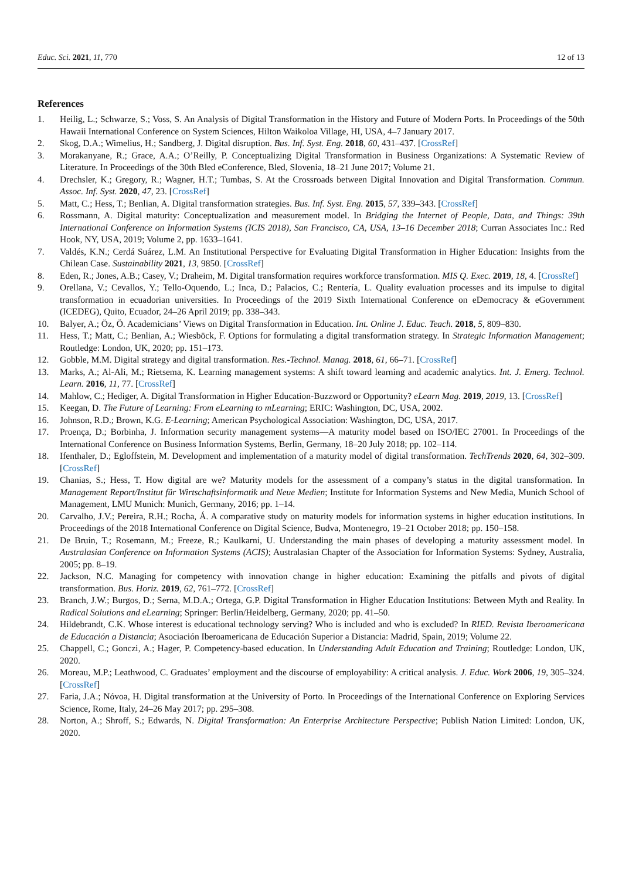Educ. Sci. 2021, 11, 770 12 of 13
References
1. Heilig, L.; Schwarze, S.; Voss, S. An Analysis of Digital Transformation in the History and Future of Modern Ports. In Proceedings of the 50th Hawaii International Conference on System Sciences, Hilton Waikoloa Village, HI, USA, 4–7 January 2017.
2. Skog, D.A.; Wimelius, H.; Sandberg, J. Digital disruption. Bus. Inf. Syst. Eng. 2018, 60, 431–437. [CrossRef]
3. Morakanyane, R.; Grace, A.A.; O’Reilly, P. Conceptualizing Digital Transformation in Business Organizations: A Systematic Review of Literature. In Proceedings of the 30th Bled eConference, Bled, Slovenia, 18–21 June 2017; Volume 21.
4. Drechsler, K.; Gregory, R.; Wagner, H.T.; Tumbas, S. At the Crossroads between Digital Innovation and Digital Transformation. Commun. Assoc. Inf. Syst. 2020, 47, 23. [CrossRef]
5. Matt, C.; Hess, T.; Benlian, A. Digital transformation strategies. Bus. Inf. Syst. Eng. 2015, 57, 339–343. [CrossRef]
6. Rossmann, A. Digital maturity: Conceptualization and measurement model. In Bridging the Internet of People, Data, and Things: 39th International Conference on Information Systems (ICIS 2018), San Francisco, CA, USA, 13–16 December 2018; Curran Associates Inc.: Red Hook, NY, USA, 2019; Volume 2, pp. 1633–1641.
7. Valdés, K.N.; Cerdá Suárez, L.M. An Institutional Perspective for Evaluating Digital Transformation in Higher Education: Insights from the Chilean Case. Sustainability 2021, 13, 9850. [CrossRef]
8. Eden, R.; Jones, A.B.; Casey, V.; Draheim, M. Digital transformation requires workforce transformation. MIS Q. Exec. 2019, 18, 4. [CrossRef]
9. Orellana, V.; Cevallos, Y.; Tello-Oquendo, L.; Inca, D.; Palacios, C.; Rentería, L. Quality evaluation processes and its impulse to digital transformation in ecuadorian universities. In Proceedings of the 2019 Sixth International Conference on eDemocracy & eGovernment (ICEDEG), Quito, Ecuador, 24–26 April 2019; pp. 338–343.
10. Balyer, A.; Öz, Ö. Academicians’ Views on Digital Transformation in Education. Int. Online J. Educ. Teach. 2018, 5, 809–830.
11. Hess, T.; Matt, C.; Benlian, A.; Wiesböck, F. Options for formulating a digital transformation strategy. In Strategic Information Management; Routledge: London, UK, 2020; pp. 151–173.
12. Gobble, M.M. Digital strategy and digital transformation. Res.-Technol. Manag. 2018, 61, 66–71. [CrossRef]
13. Marks, A.; Al-Ali, M.; Rietsema, K. Learning management systems: A shift toward learning and academic analytics. Int. J. Emerg. Technol. Learn. 2016, 11, 77. [CrossRef]
14. Mahlow, C.; Hediger, A. Digital Transformation in Higher Education-Buzzword or Opportunity? eLearn Mag. 2019, 2019, 13. [CrossRef]
15. Keegan, D. The Future of Learning: From eLearning to mLearning; ERIC: Washington, DC, USA, 2002.
16. Johnson, R.D.; Brown, K.G. E-Learning; American Psychological Association: Washington, DC, USA, 2017.
17. Proença, D.; Borbinha, J. Information security management systems—A maturity model based on ISO/IEC 27001. In Proceedings of the International Conference on Business Information Systems, Berlin, Germany, 18–20 July 2018; pp. 102–114.
18. Ifenthaler, D.; Egloffstein, M. Development and implementation of a maturity model of digital transformation. TechTrends 2020, 64, 302–309. [CrossRef]
19. Chanias, S.; Hess, T. How digital are we? Maturity models for the assessment of a company’s status in the digital transformation. In Management Report/Institut für Wirtschaftsinformatik und Neue Medien; Institute for Information Systems and New Media, Munich School of Management, LMU Munich: Munich, Germany, 2016; pp. 1–14.
20. Carvalho, J.V.; Pereira, R.H.; Rocha, Á. A comparative study on maturity models for information systems in higher education institutions. In Proceedings of the 2018 International Conference on Digital Science, Budva, Montenegro, 19–21 October 2018; pp. 150–158.
21. De Bruin, T.; Rosemann, M.; Freeze, R.; Kaulkarni, U. Understanding the main phases of developing a maturity assessment model. In Australasian Conference on Information Systems (ACIS); Australasian Chapter of the Association for Information Systems: Sydney, Australia, 2005; pp. 8–19.
22. Jackson, N.C. Managing for competency with innovation change in higher education: Examining the pitfalls and pivots of digital transformation. Bus. Horiz. 2019, 62, 761–772. [CrossRef]
23. Branch, J.W.; Burgos, D.; Serna, M.D.A.; Ortega, G.P. Digital Transformation in Higher Education Institutions: Between Myth and Reality. In Radical Solutions and eLearning; Springer: Berlin/Heidelberg, Germany, 2020; pp. 41–50.
24. Hildebrandt, C.K. Whose interest is educational technology serving? Who is included and who is excluded? In RIED. Revista Iberoamericana de Educación a Distancia; Asociación Iberoamericana de Educación Superior a Distancia: Madrid, Spain, 2019; Volume 22.
25. Chappell, C.; Gonczi, A.; Hager, P. Competency-based education. In Understanding Adult Education and Training; Routledge: London, UK, 2020.
26. Moreau, M.P.; Leathwood, C. Graduates’ employment and the discourse of employability: A critical analysis. J. Educ. Work 2006, 19, 305–324. [CrossRef]
27. Faria, J.A.; Nóvoa, H. Digital transformation at the University of Porto. In Proceedings of the International Conference on Exploring Services Science, Rome, Italy, 24–26 May 2017; pp. 295–308.
28. Norton, A.; Shroff, S.; Edwards, N. Digital Transformation: An Enterprise Architecture Perspective; Publish Nation Limited: London, UK, 2020.